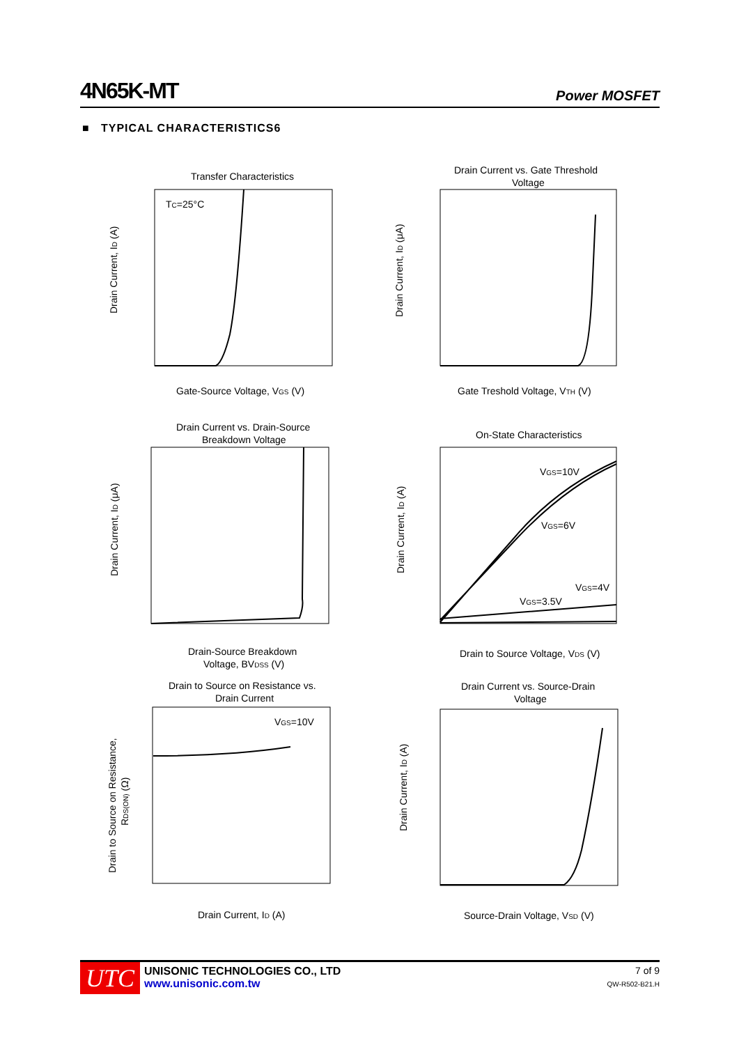4N65K-MT Power MOSFET
■ TYPICAL CHARACTERISTICS6
Transfer Characteristics
TC=25°C
Gate-Source Voltage, VGS (V)
Drain Current, ID (A)
Drain Current vs. Gate Threshold
Voltage
Gate Treshold Voltage, VTH (V)
Drain Current, ID (μA)
Drain Current vs. Drain-Source
Breakdown Voltage
Drain-Source Breakdown
Voltage, BVDSS (V)
Drain Current, ID (μA)
On-State Characteristics
VGS=10V
VGS=6V
VGS=4V
VGS=3.5V
Drain to Source Voltage, VDS (V)
Drain Current, ID (A)
Drain to Source on Resistance vs.
Drain Current
VGS=10V
Drain Current, ID (A)
Drain to Source on Resistance,
RDS(ON) (Ω)
Drain Current vs. Source-Drain
Voltage
Source-Drain Voltage, VSD (V)
Drain Current, ID (A)
UTC
UNISONIC TECHNOLOGIES CO., LTD
www.unisonic.com.tw
7 of 9
QW-R502-B21.H